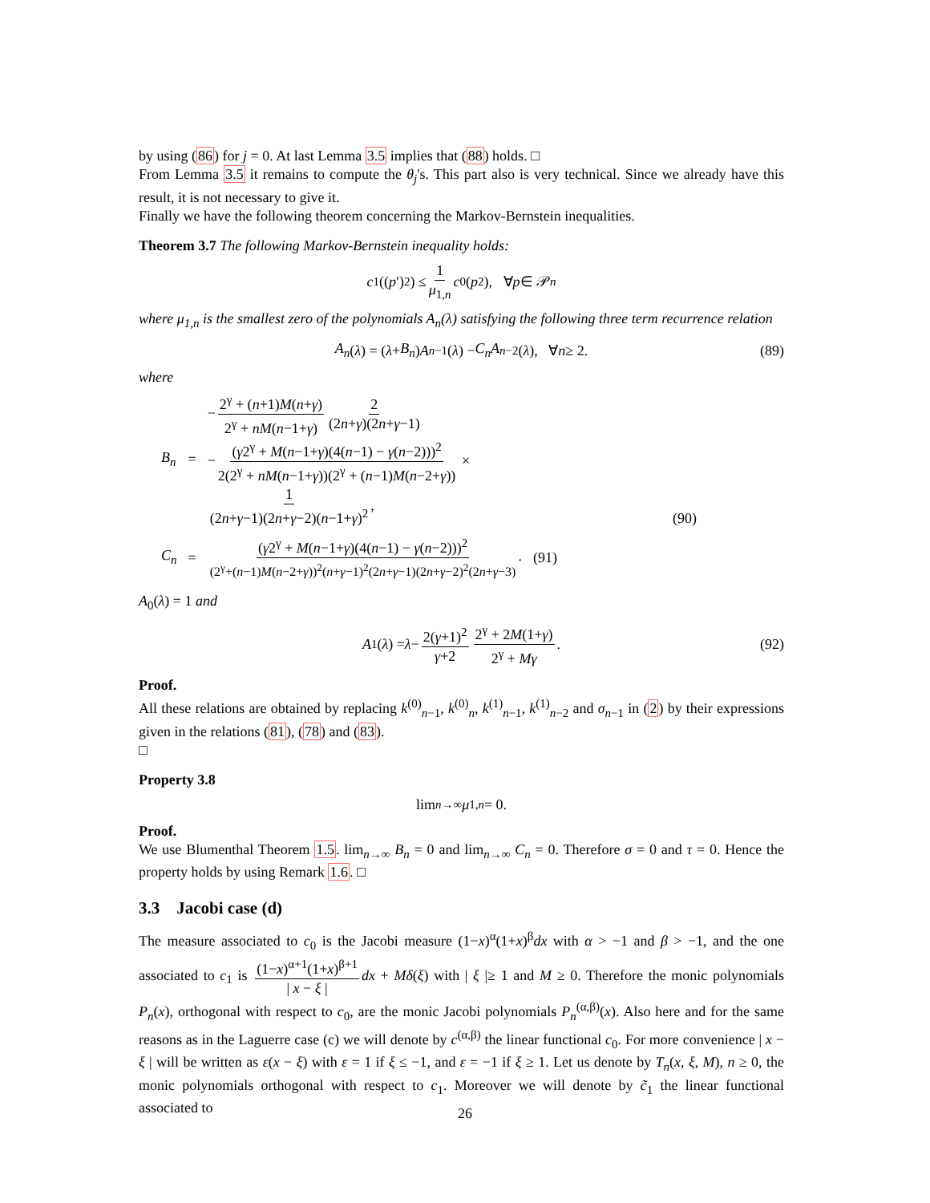by using (86) for j = 0. At last Lemma 3.5 implies that (88) holds. □
From Lemma 3.5 it remains to compute the θ<sub>j</sub>'s. This part also is very technical. Since we already have this result, it is not necessary to give it.
Finally we have the following theorem concerning the Markov-Bernstein inequalities.
Theorem 3.7 The following Markov-Bernstein inequality holds:
c<sub>1</sub>((p ′)<sup>2</sup>) ≤ 1 μ<sub>1,n</sub> c<sub>0</sub>(p<sup>2</sup>), ∀ p ∈ 𝒫<sub>n</sub>
where μ<sub>1,n</sub> is the smallest zero of the polynomials A<sub>n</sub>(λ) satisfying the following three term recurrence relation
A<sub>n</sub> (λ) = (λ + B<sub>n</sub>) A<sub>n−1</sub>(λ) − C<sub>n</sub>A<sub>n−2</sub>(λ), ∀ n ≥ 2. (89)
where
| B<sub>n</sub> | = | − 2<sup>γ</sup> + ( n +1) M ( n + γ ) 2<sup>γ</sup> + nM ( n −1+ γ ) 2 (2 n + γ )(2 n + γ −1) − ( γ 2<sup>γ</sup> + M ( n −1+ γ )(4( n −1) − γ ( n −2)))<sup>2</sup> 2(2<sup>γ</sup> + nM ( n −1+ γ ))(2<sup>γ</sup> + ( n −1) M ( n −2+ γ )) × 1 (2 n + γ −1)(2 n + γ −2)( n −1+ γ )<sup>2</sup> , | (90) |
| C<sub>n</sub> | = | ( γ 2<sup>γ</sup> + M ( n −1+ γ )(4( n −1) − γ ( n −2)))<sup>2</sup> (2<sup>γ</sup>+( n −1) M ( n −2+ γ ))<sup>2</sup>( n + γ −1)<sup>2</sup>(2 n + γ −1)(2 n + γ −2)<sup>2</sup>(2 n + γ −3) . | (91) |
A<sub>0</sub>(λ) = 1 and
A<sub>1</sub>(λ) = λ − 2(γ+1)<sup>2</sup> γ+2 2<sup>γ</sup> + 2M(1+γ) 2<sup>γ</sup> + Mγ. (92)
Proof.
All these relations are obtained by replacing k<sup>(0)</sup><sub>n−1</sub>, k<sup>(0)</sup><sub>n</sub>, k<sup>(1)</sup><sub>n−1</sub>, k<sup>(1)</sup><sub>n−2</sub> and σ<sub>n−1</sub> in (2) by their expressions given in the relations (81), (78) and (83).
□
Property 3.8
lim<sub>n→∞</sub> μ<sub>1,n</sub> = 0.
Proof.
We use Blumenthal Theorem 1.5. lim<sub>n→∞</sub> B<sub>n</sub> = 0 and lim<sub>n→∞</sub> C<sub>n</sub> = 0. Therefore σ = 0 and τ = 0. Hence the property holds by using Remark 1.6. □
3.3 Jacobi case (d)
The measure associated to c<sub>0</sub> is the Jacobi measure (1−x)<sup>α</sup>(1+x)<sup>β</sup>dx with α > −1 and β > −1, and the one associated to c<sub>1</sub> is (1−x)<sup>α+1</sup>(1+x)<sup>β+1</sup> | x − ξ | dx + Mδ(ξ) with | ξ |≥ 1 and M ≥ 0. Therefore the monic polynomials P<sub>n</sub>(x), orthogonal with respect to c<sub>0</sub>, are the monic Jacobi polynomials P<sub>n</sub><sup>(α,β)</sup>(x). Also here and for the same reasons as in the Laguerre case (c) we will denote by c<sup>(α,β)</sup> the linear functional c<sub>0</sub>. For more convenience | x − ξ | will be written as ε(x − ξ) with ε = 1 if ξ ≤ −1, and ε = −1 if ξ ≥ 1. Let us denote by T<sub>n</sub>(x, ξ, M), n ≥ 0, the monic polynomials orthogonal with respect to c<sub>1</sub>. Moreover we will denote by c̃<sub>1</sub> the linear functional associated to
26